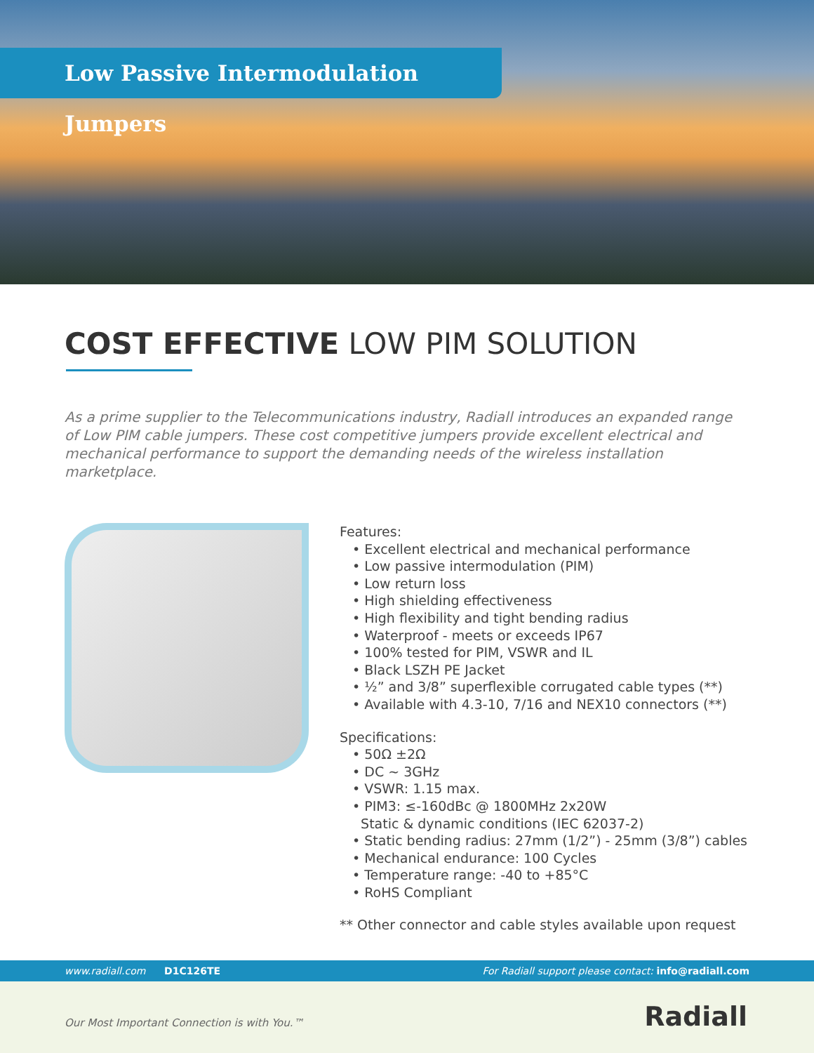Low Passive Intermodulation Jumpers
COST EFFECTIVE LOW PIM SOLUTION
As a prime supplier to the Telecommunications industry, Radiall introduces an expanded range of Low PIM cable jumpers. These cost competitive jumpers provide excellent electrical and mechanical performance to support the demanding needs of the wireless installation marketplace.
Features:
• Excellent electrical and mechanical performance
• Low passive intermodulation (PIM)
• Low return loss
• High shielding effectiveness
• High flexibility and tight bending radius
• Waterproof - meets or exceeds IP67
• 100% tested for PIM, VSWR and IL
• Black LSZH PE Jacket
• ½” and 3/8” superflexible corrugated cable types (**)
• Available with 4.3-10, 7/16 and NEX10 connectors (**)
Specifications:
• 50Ω ±2Ω
• DC ~ 3GHz
• VSWR: 1.15 max.
• PIM3: ≤-160dBc @ 1800MHz 2x20W
Static & dynamic conditions (IEC 62037-2)
• Static bending radius: 27mm (1/2”) - 25mm (3/8”) cables
• Mechanical endurance: 100 Cycles
• Temperature range: -40 to +85°C
• RoHS Compliant
** Other connector and cable styles available upon request
www.radiall.com D1C126TE For Radiall support please contact: info@radiall.com
Our Most Important Connection is with You.™
Radiall